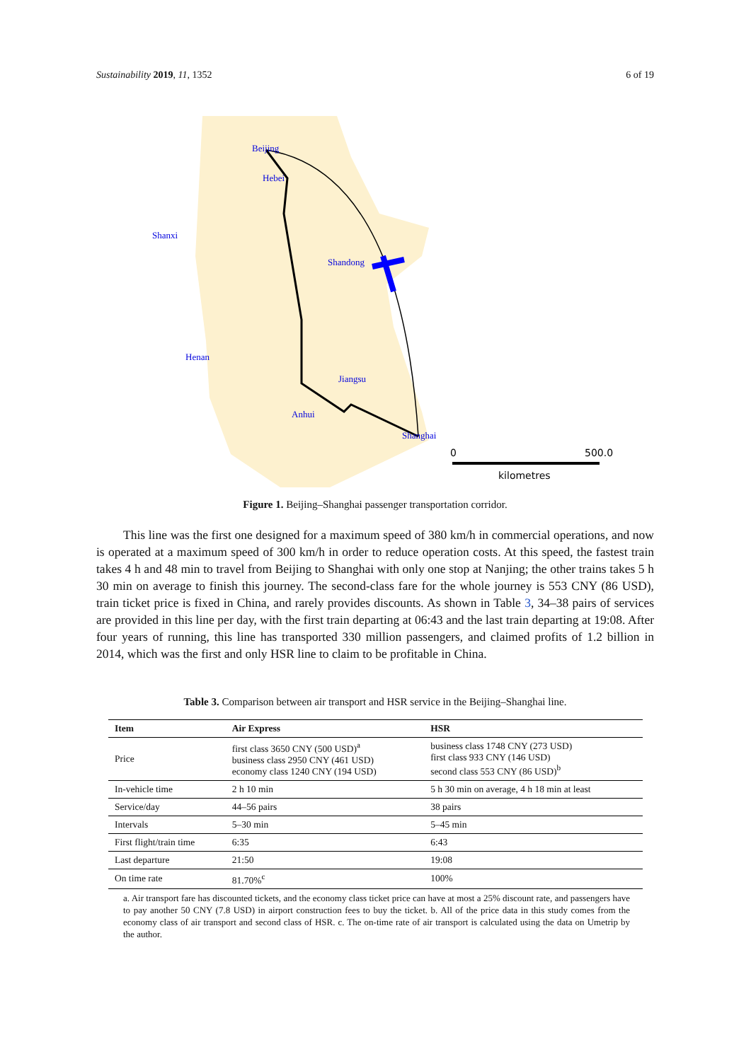Sustainability 2019, 11, 1352 6 of 19
Beijing
Hebei
Shanxi
Shandong
Henan
Jiangsu
Anhui
Shanghai
0
500.0
kilometres
Figure 1. Beijing–Shanghai passenger transportation corridor.
This line was the first one designed for a maximum speed of 380 km/h in commercial operations, and now is operated at a maximum speed of 300 km/h in order to reduce operation costs. At this speed, the fastest train takes 4 h and 48 min to travel from Beijing to Shanghai with only one stop at Nanjing; the other trains takes 5 h 30 min on average to finish this journey. The second-class fare for the whole journey is 553 CNY (86 USD), train ticket price is fixed in China, and rarely provides discounts. As shown in Table 3, 34–38 pairs of services are provided in this line per day, with the first train departing at 06:43 and the last train departing at 19:08. After four years of running, this line has transported 330 million passengers, and claimed profits of 1.2 billion in 2014, which was the first and only HSR line to claim to be profitable in China.
Table 3. Comparison between air transport and HSR service in the Beijing–Shanghai line.
| Item | Air Express | HSR |
| --- | --- | --- |
| Price | first class 3650 CNY (500 USD)<sup>a</sup> business class 2950 CNY (461 USD) economy class 1240 CNY (194 USD) | business class 1748 CNY (273 USD) first class 933 CNY (146 USD) second class 553 CNY (86 USD)<sup>b</sup> |
| In-vehicle time | 2 h 10 min | 5 h 30 min on average, 4 h 18 min at least |
| Service/day | 44–56 pairs | 38 pairs |
| Intervals | 5–30 min | 5–45 min |
| First flight/train time | 6:35 | 6:43 |
| Last departure | 21:50 | 19:08 |
| On time rate | 81.70%<sup>c</sup> | 100% |
a. Air transport fare has discounted tickets, and the economy class ticket price can have at most a 25% discount rate, and passengers have to pay another 50 CNY (7.8 USD) in airport construction fees to buy the ticket. b. All of the price data in this study comes from the economy class of air transport and second class of HSR. c. The on-time rate of air transport is calculated using the data on Umetrip by the author.